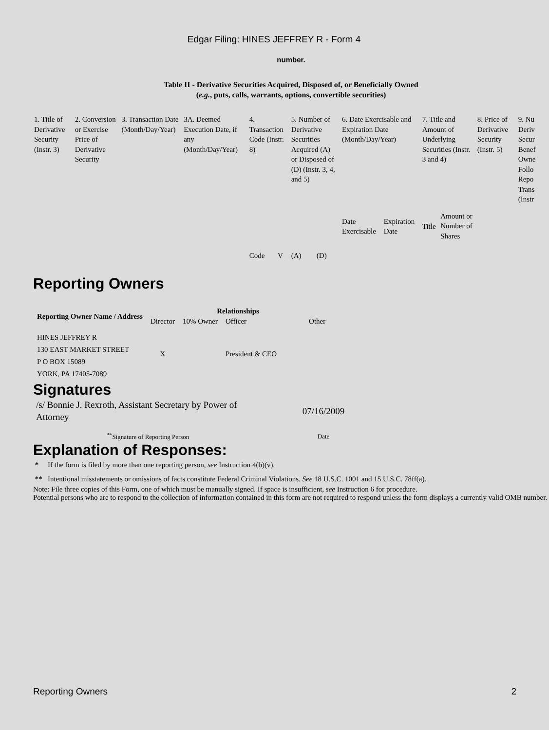Edgar Filing: HINES JEFFREY R - Form 4
number.
Table II - Derivative Securities Acquired, Disposed of, or Beneficially Owned
(e.g., puts, calls, warrants, options, convertible securities)
| 1. Title of Derivative Security (Instr. 3) | 2. Conversion or Exercise Price of Derivative Security | 3. Transaction Date (Month/Day/Year) | 3A. Deemed Execution Date, if any (Month/Day/Year) | 4. Transaction Code (Instr. 8) | | 5. Number of Derivative Securities Acquired (A) or Disposed of (D) (Instr. 3, 4, and 5) | | 6. Date Exercisable and Expiration Date (Month/Day/Year) | | 7. Title and Amount of Underlying Securities (Instr. 3 and 4) | | 8. Price of Derivative Security (Instr. 5) | 9. Nu Deriv Secur Benef Owne Follo Repo Trans (Instr |
| | | | | Code | V | (A) | (D) | Date Exercisable | Expiration Date | Title | Amount or Number of Shares | | |
Reporting Owners
| Reporting Owner Name / Address | Relationships | | | |
| --- | --- | --- | --- | --- |
| | Director | 10% Owner | Officer | Other |
| HINES JEFFREY R 130 EAST MARKET STREET P O BOX 15089 YORK, PA 17405-7089 | X | | President & CEO | |
Signatures
| /s/ Bonnie J. Rexroth, Assistant Secretary by Power of Attorney | 07/16/2009 |
| <sup>**</sup> Signature of Reporting Person | Date |
Explanation of Responses:
* If the form is filed by more than one reporting person, see Instruction 4(b)(v).
** Intentional misstatements or omissions of facts constitute Federal Criminal Violations. See 18 U.S.C. 1001 and 15 U.S.C. 78ff(a).
Note: File three copies of this Form, one of which must be manually signed. If space is insufficient, see Instruction 6 for procedure.
Potential persons who are to respond to the collection of information contained in this form are not required to respond unless the form displays a currently valid OMB number.
Reporting Owners 2